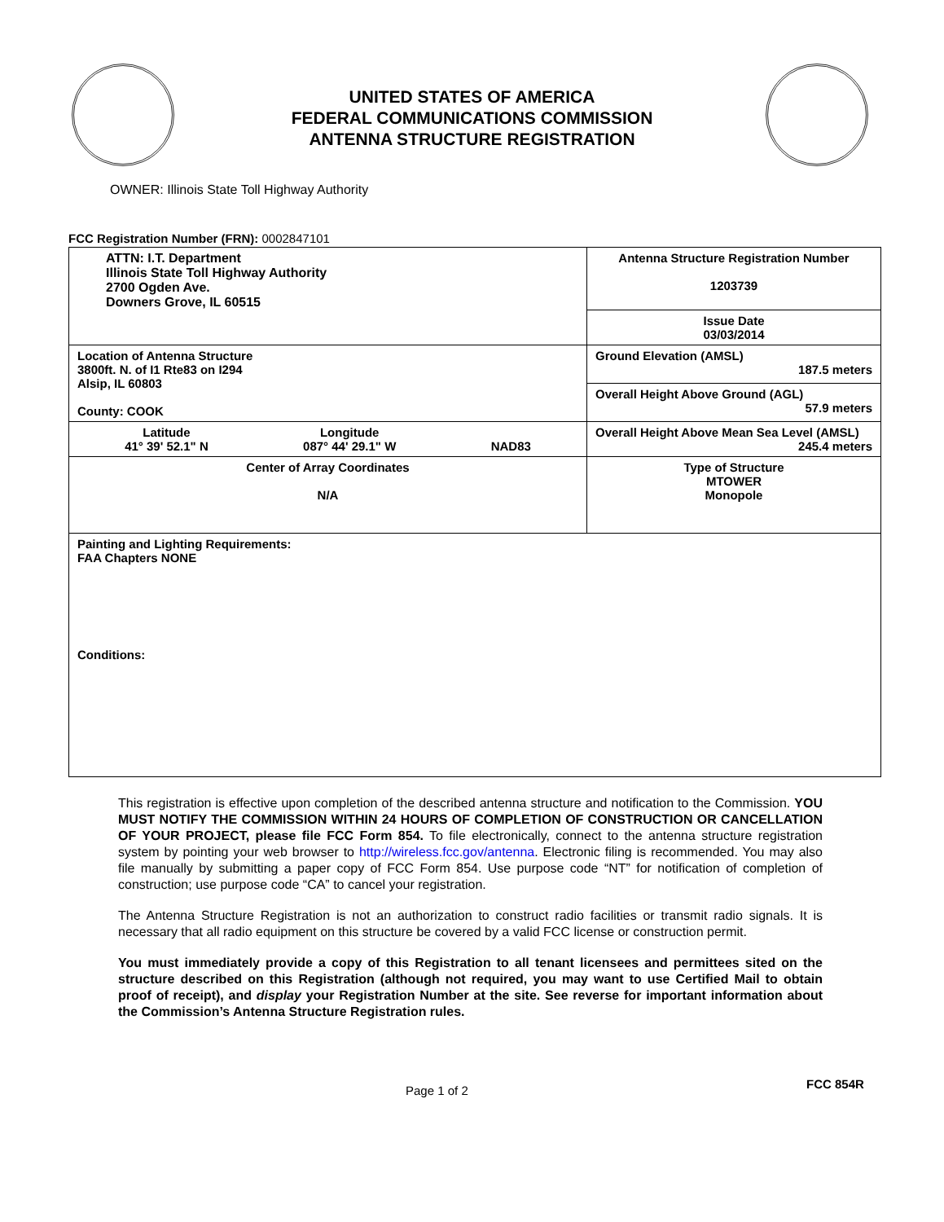UNITED STATES OF AMERICA
FEDERAL COMMUNICATIONS COMMISSION
ANTENNA STRUCTURE REGISTRATION
OWNER: Illinois State Toll Highway Authority
FCC Registration Number (FRN): 0002847101
| ATTN: I.T. Department Illinois State Toll Highway Authority 2700 Ogden Ave. Downers Grove, IL 60515 | Antenna Structure Registration Number 1203739 |
| | Issue Date 03/03/2014 |
| Location of Antenna Structure 3800ft. N. of I1 Rte83 on I294 Alsip, IL 60803 County: COOK | Ground Elevation (AMSL) 187.5 meters |
| | Overall Height Above Ground (AGL) 57.9 meters |
| Latitude 41° 39' 52.1" N Longitude 087° 44' 29.1" W NAD83 | Overall Height Above Mean Sea Level (AMSL) 245.4 meters |
| Center of Array Coordinates N/A | Type of Structure MTOWER Monopole |
| Painting and Lighting Requirements: FAA Chapters NONE Conditions: | |
This registration is effective upon completion of the described antenna structure and notification to the Commission. YOU MUST NOTIFY THE COMMISSION WITHIN 24 HOURS OF COMPLETION OF CONSTRUCTION OR CANCELLATION OF YOUR PROJECT, please file FCC Form 854. To file electronically, connect to the antenna structure registration system by pointing your web browser to http://wireless.fcc.gov/antenna. Electronic filing is recommended. You may also file manually by submitting a paper copy of FCC Form 854. Use purpose code “NT” for notification of completion of construction; use purpose code “CA” to cancel your registration.
The Antenna Structure Registration is not an authorization to construct radio facilities or transmit radio signals. It is necessary that all radio equipment on this structure be covered by a valid FCC license or construction permit.
You must immediately provide a copy of this Registration to all tenant licensees and permittees sited on the structure described on this Registration (although not required, you may want to use Certified Mail to obtain proof of receipt), and display your Registration Number at the site. See reverse for important information about the Commission’s Antenna Structure Registration rules.
Page 1 of 2 FCC 854R